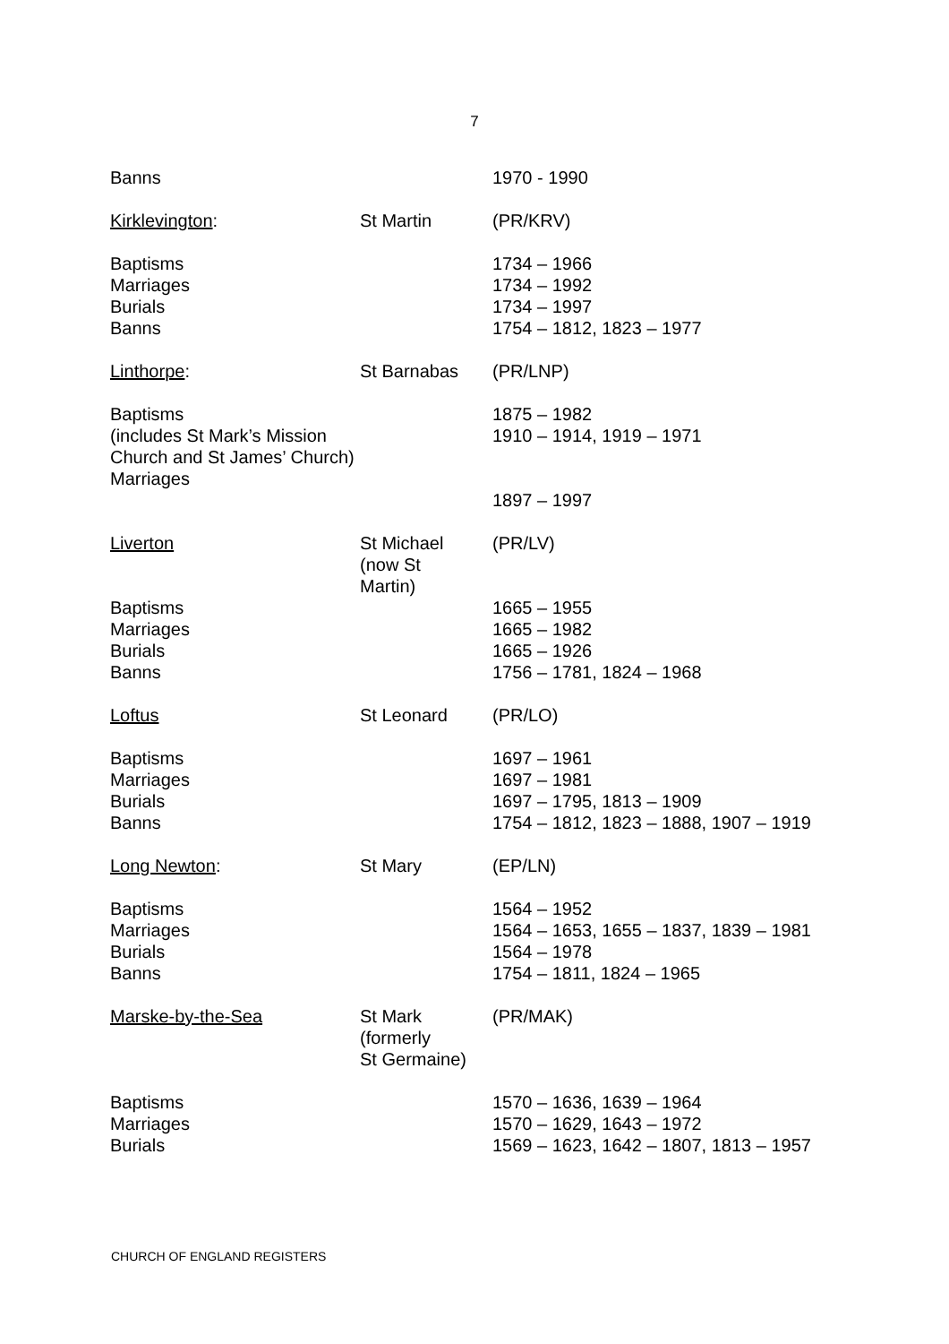7
| Banns | | 1970 - 1990 |
| Kirklevington : | St Martin | (PR/KRV) |
| Baptisms Marriages Burials Banns | | 1734 – 1966 1734 – 1992 1734 – 1997 1754 – 1812, 1823 – 1977 |
| Linthorpe : | St Barnabas | (PR/LNP) |
| Baptisms (includes St Mark’s Mission Church and St James’ Church) Marriages | | 1875 – 1982 1910 – 1914, 1919 – 1971 1897 – 1997 |
| Liverton | St Michael (now St Martin) | (PR/LV) |
| Baptisms Marriages Burials Banns | | 1665 – 1955 1665 – 1982 1665 – 1926 1756 – 1781, 1824 – 1968 |
| Loftus | St Leonard | (PR/LO) |
| Baptisms Marriages Burials Banns | | 1697 – 1961 1697 – 1981 1697 – 1795, 1813 – 1909 1754 – 1812, 1823 – 1888, 1907 – 1919 |
| Long Newton : | St Mary | (EP/LN) |
| Baptisms Marriages Burials Banns | | 1564 – 1952 1564 – 1653, 1655 – 1837, 1839 – 1981 1564 – 1978 1754 – 1811, 1824 – 1965 |
| Marske-by-the-Sea | St Mark (formerly St Germaine) | (PR/MAK) |
| Baptisms Marriages Burials | | 1570 – 1636, 1639 – 1964 1570 – 1629, 1643 – 1972 1569 – 1623, 1642 – 1807, 1813 – 1957 |
CHURCH OF ENGLAND REGISTERS